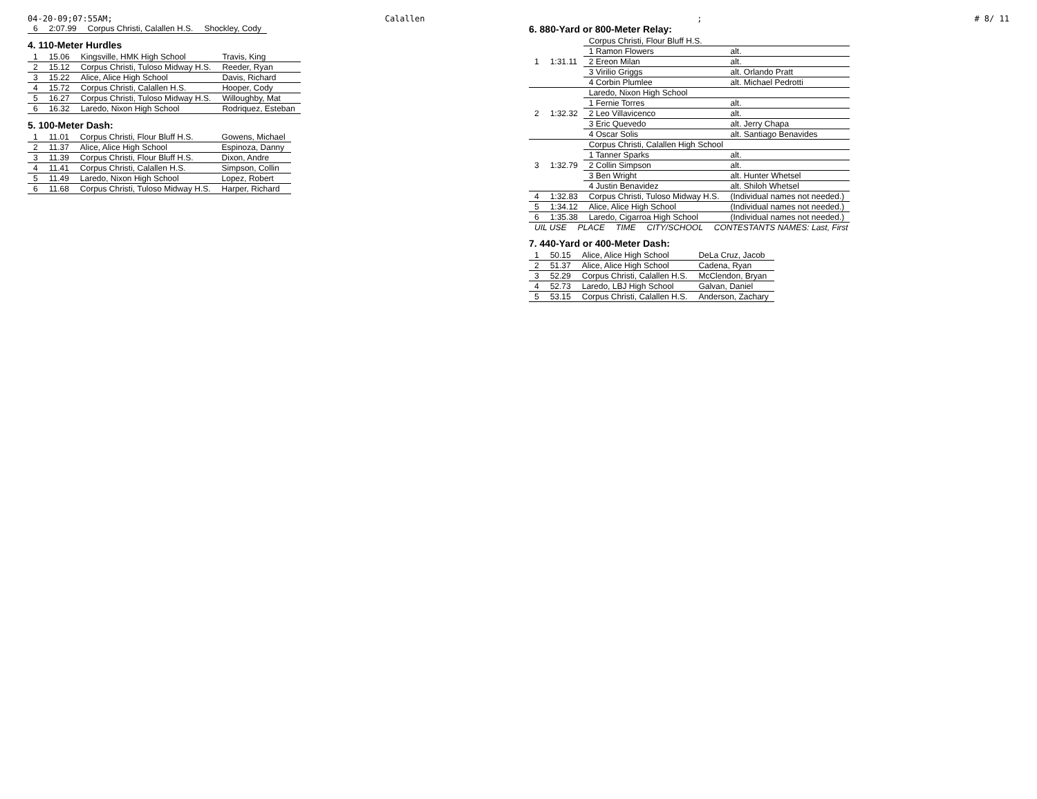04-20-09;07:55AM; Calallen; # 8/ 11
| 6 | 2:07.99 | Corpus Christi, Calallen H.S. | Shockley, Cody |
4. 110-Meter Hurdles
| 1 | 15.06 | Kingsville, HMK High School | Travis, King |
| 2 | 15.12 | Corpus Christi, Tuloso Midway H.S. | Reeder, Ryan |
| 3 | 15.22 | Alice, Alice High School | Davis, Richard |
| 4 | 15.72 | Corpus Christi, Calallen H.S. | Hooper, Cody |
| 5 | 16.27 | Corpus Christi, Tuloso Midway H.S. | Willoughby, Mat |
| 6 | 16.32 | Laredo, Nixon High School | Rodriquez, Esteban |
5. 100-Meter Dash:
| 1 | 11.01 | Corpus Christi, Flour Bluff H.S. | Gowens, Michael |
| 2 | 11.37 | Alice, Alice High School | Espinoza, Danny |
| 3 | 11.39 | Corpus Christi, Flour Bluff H.S. | Dixon, Andre |
| 4 | 11.41 | Corpus Christi, Calallen H.S. | Simpson, Collin |
| 5 | 11.49 | Laredo, Nixon High School | Lopez, Robert |
| 6 | 11.68 | Corpus Christi, Tuloso Midway H.S. | Harper, Richard |
6. 880-Yard or 800-Meter Relay:
| 1 | 1:31.11 | Corpus Christi, Flour Bluff H.S. | |
| | | 1 Ramon Flowers | alt. |
| | | 2 Ereon Milan | alt. |
| | | 3 Virilio Griggs | alt. Orlando Pratt |
| | | 4 Corbin Plumlee | alt. Michael Pedrotti |
| 2 | 1:32.32 | Laredo, Nixon High School | |
| | | 1 Fernie Torres | alt. |
| | | 2 Leo Villavicenco | alt. |
| | | 3 Eric Quevedo | alt. Jerry Chapa |
| | | 4 Oscar Solis | alt. Santiago Benavides |
| 3 | 1:32.79 | Corpus Christi, Calallen High School | |
| | | 1 Tanner Sparks | alt. |
| | | 2 Collin Simpson | alt. |
| | | 3 Ben Wright | alt. Hunter Whetsel |
| | | 4 Justin Benavidez | alt. Shiloh Whetsel |
| 4 | 1:32.83 | Corpus Christi, Tuloso Midway H.S. | (Individual names not needed.) |
| 5 | 1:34.12 | Alice, Alice High School | (Individual names not needed.) |
| 6 | 1:35.38 | Laredo, Cigarroa High School | (Individual names not needed.) |
| UIL USE | PLACE | TIME | CITY/SCHOOL | CONTESTANTS NAMES: Last, First |
| --- | --- | --- | --- | --- |
7. 440-Yard or 400-Meter Dash:
| 1 | 50.15 | Alice, Alice High School | DeLa Cruz, Jacob |
| 2 | 51.37 | Alice, Alice High School | Cadena, Ryan |
| 3 | 52.29 | Corpus Christi, Calallen H.S. | McClendon, Bryan |
| 4 | 52.73 | Laredo, LBJ High School | Galvan, Daniel |
| 5 | 53.15 | Corpus Christi, Calallen H.S. | Anderson, Zachary |